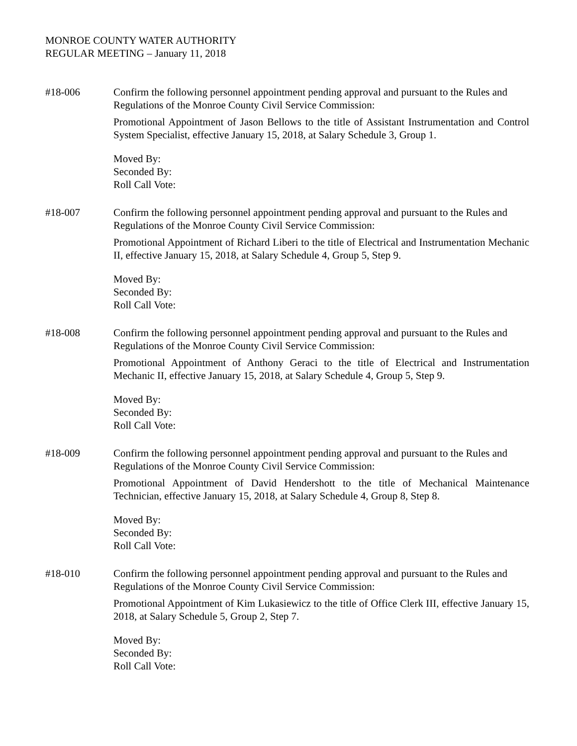MONROE COUNTY WATER AUTHORITY
REGULAR MEETING – January 11, 2018
#18-006 Confirm the following personnel appointment pending approval and pursuant to the Rules and Regulations of the Monroe County Civil Service Commission:
Promotional Appointment of Jason Bellows to the title of Assistant Instrumentation and Control System Specialist, effective January 15, 2018, at Salary Schedule 3, Group 1.
Moved By:
Seconded By:
Roll Call Vote:
#18-007 Confirm the following personnel appointment pending approval and pursuant to the Rules and Regulations of the Monroe County Civil Service Commission:
Promotional Appointment of Richard Liberi to the title of Electrical and Instrumentation Mechanic II, effective January 15, 2018, at Salary Schedule 4, Group 5, Step 9.
Moved By:
Seconded By:
Roll Call Vote:
#18-008 Confirm the following personnel appointment pending approval and pursuant to the Rules and Regulations of the Monroe County Civil Service Commission:
Promotional Appointment of Anthony Geraci to the title of Electrical and Instrumentation Mechanic II, effective January 15, 2018, at Salary Schedule 4, Group 5, Step 9.
Moved By:
Seconded By:
Roll Call Vote:
#18-009 Confirm the following personnel appointment pending approval and pursuant to the Rules and Regulations of the Monroe County Civil Service Commission:
Promotional Appointment of David Hendershott to the title of Mechanical Maintenance Technician, effective January 15, 2018, at Salary Schedule 4, Group 8, Step 8.
Moved By:
Seconded By:
Roll Call Vote:
#18-010 Confirm the following personnel appointment pending approval and pursuant to the Rules and Regulations of the Monroe County Civil Service Commission:
Promotional Appointment of Kim Lukasiewicz to the title of Office Clerk III, effective January 15, 2018, at Salary Schedule 5, Group 2, Step 7.
Moved By:
Seconded By:
Roll Call Vote: